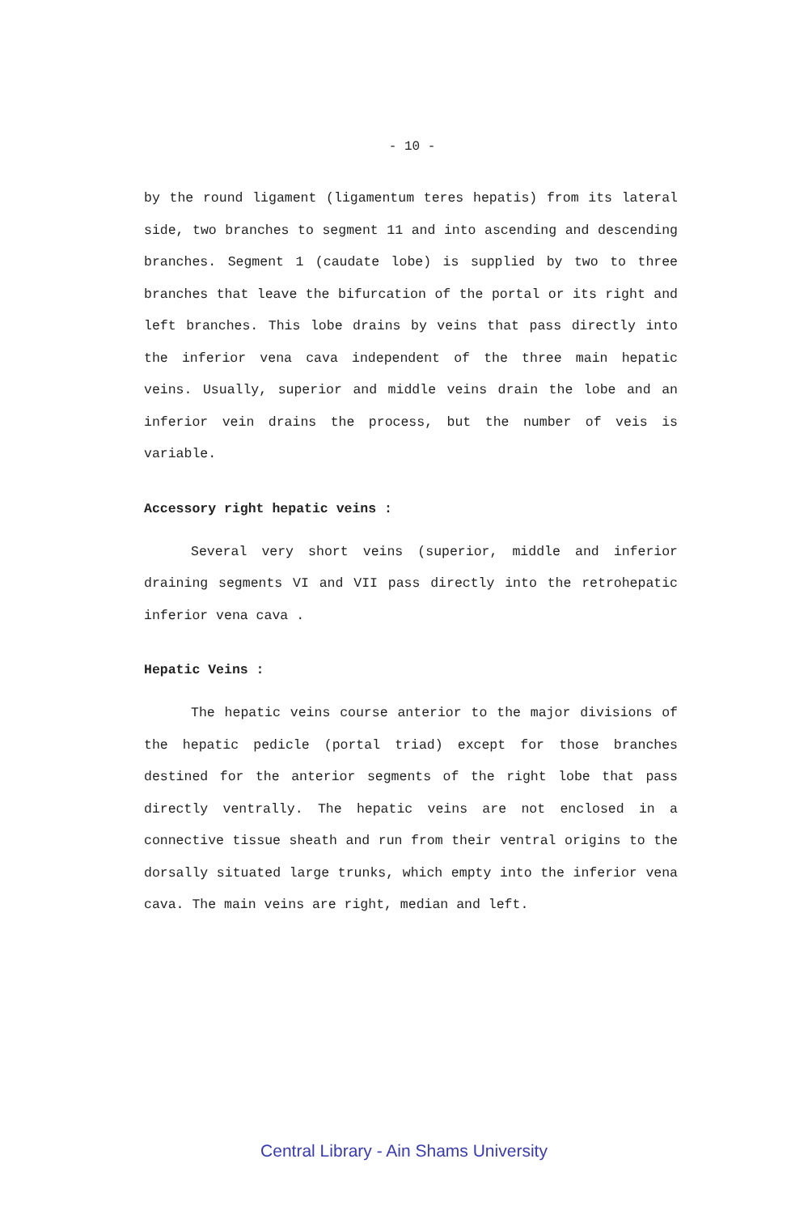- 10 -
by the round ligament (ligamentum teres hepatis) from its lateral side, two branches to segment 11 and into ascending and descending branches. Segment 1 (caudate lobe) is supplied by two to three branches that leave the bifurcation of the portal or its right and left branches. This lobe drains by veins that pass directly into the inferior vena cava independent of the three main hepatic veins. Usually, superior and middle veins drain the lobe and an inferior vein drains the process, but the number of veis is variable.
Accessory right hepatic veins :
Several very short veins (superior, middle and inferior draining segments VI and VII pass directly into the retrohepatic inferior vena cava .
Hepatic Veins :
The hepatic veins course anterior to the major divisions of the hepatic pedicle (portal triad) except for those branches destined for the anterior segments of the right lobe that pass directly ventrally. The hepatic veins are not enclosed in a connective tissue sheath and run from their ventral origins to the dorsally situated large trunks, which empty into the inferior vena cava. The main veins are right, median and left.
Central Library - Ain Shams University